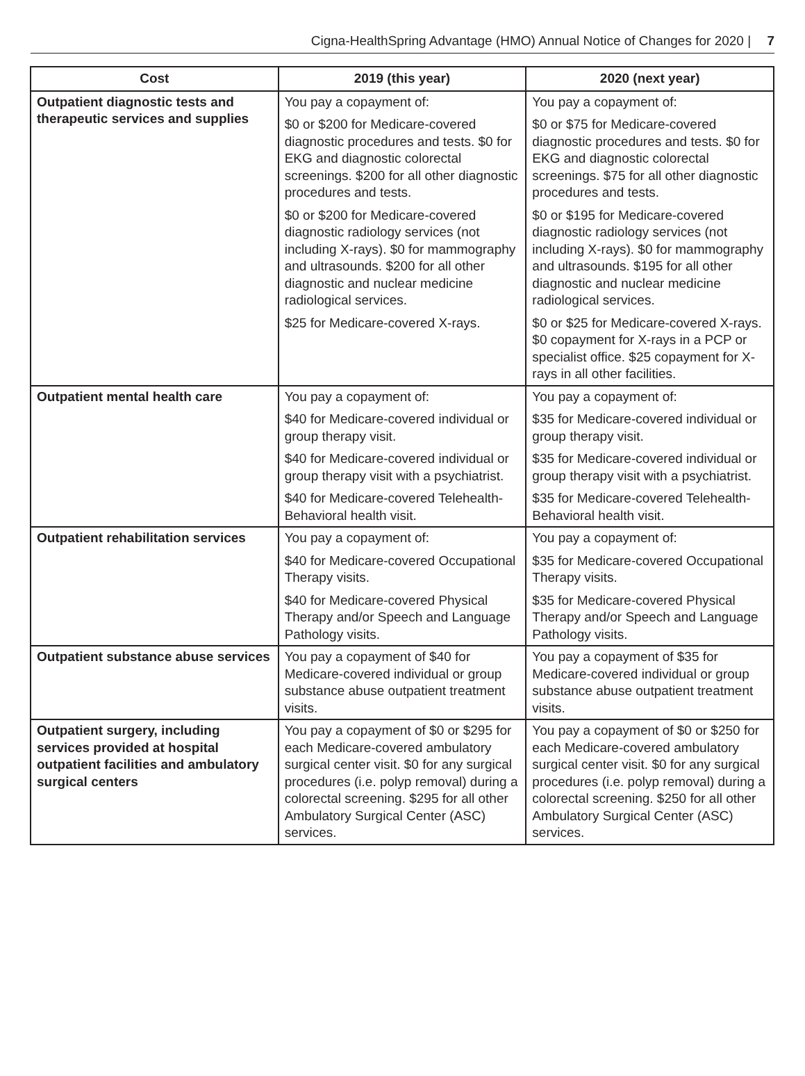Cigna-HealthSpring Advantage (HMO) Annual Notice of Changes for 2020 | 7
| Cost | 2019 (this year) | 2020 (next year) |
| --- | --- | --- |
| Outpatient diagnostic tests and therapeutic services and supplies | You pay a copayment of: $0 or $200 for Medicare-covered diagnostic procedures and tests. $0 for EKG and diagnostic colorectal screenings. $200 for all other diagnostic procedures and tests. $0 or $200 for Medicare-covered diagnostic radiology services (not including X-rays). $0 for mammography and ultrasounds. $200 for all other diagnostic and nuclear medicine radiological services. $25 for Medicare-covered X-rays. | You pay a copayment of: $0 or $75 for Medicare-covered diagnostic procedures and tests. $0 for EKG and diagnostic colorectal screenings. $75 for all other diagnostic procedures and tests. $0 or $195 for Medicare-covered diagnostic radiology services (not including X-rays). $0 for mammography and ultrasounds. $195 for all other diagnostic and nuclear medicine radiological services. $0 or $25 for Medicare-covered X-rays. $0 copayment for X-rays in a PCP or specialist office. $25 copayment for X-rays in all other facilities. |
| Outpatient mental health care | You pay a copayment of: $40 for Medicare-covered individual or group therapy visit. $40 for Medicare-covered individual or group therapy visit with a psychiatrist. $40 for Medicare-covered Telehealth-Behavioral health visit. | You pay a copayment of: $35 for Medicare-covered individual or group therapy visit. $35 for Medicare-covered individual or group therapy visit with a psychiatrist. $35 for Medicare-covered Telehealth-Behavioral health visit. |
| Outpatient rehabilitation services | You pay a copayment of: $40 for Medicare-covered Occupational Therapy visits. $40 for Medicare-covered Physical Therapy and/or Speech and Language Pathology visits. | You pay a copayment of: $35 for Medicare-covered Occupational Therapy visits. $35 for Medicare-covered Physical Therapy and/or Speech and Language Pathology visits. |
| Outpatient substance abuse services | You pay a copayment of $40 for Medicare-covered individual or group substance abuse outpatient treatment visits. | You pay a copayment of $35 for Medicare-covered individual or group substance abuse outpatient treatment visits. |
| Outpatient surgery, including services provided at hospital outpatient facilities and ambulatory surgical centers | You pay a copayment of $0 or $295 for each Medicare-covered ambulatory surgical center visit. $0 for any surgical procedures (i.e. polyp removal) during a colorectal screening. $295 for all other Ambulatory Surgical Center (ASC) services. | You pay a copayment of $0 or $250 for each Medicare-covered ambulatory surgical center visit. $0 for any surgical procedures (i.e. polyp removal) during a colorectal screening. $250 for all other Ambulatory Surgical Center (ASC) services. |